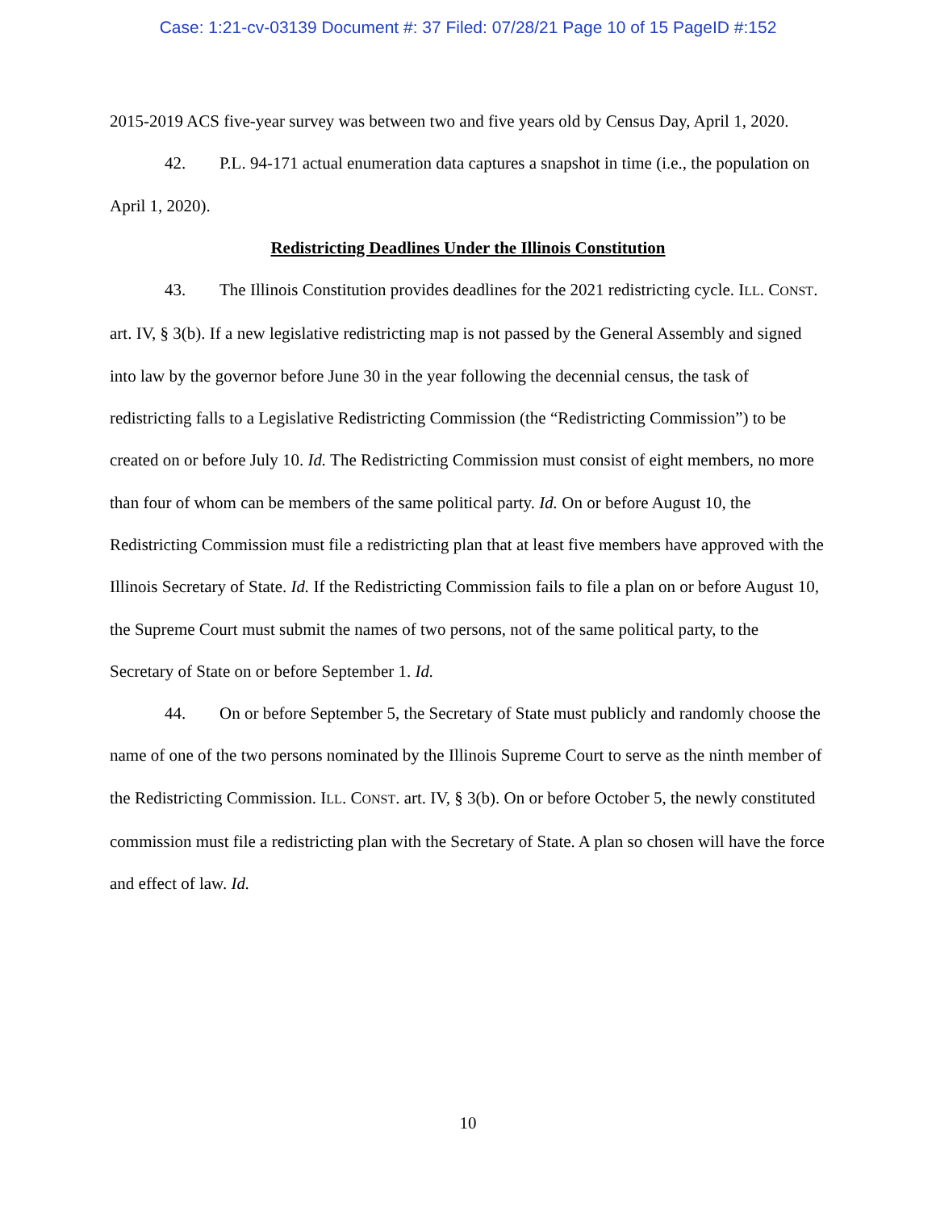Case: 1:21-cv-03139 Document #: 37 Filed: 07/28/21 Page 10 of 15 PageID #:152
2015-2019 ACS five-year survey was between two and five years old by Census Day, April 1, 2020.
42. P.L. 94-171 actual enumeration data captures a snapshot in time (i.e., the population on April 1, 2020).
Redistricting Deadlines Under the Illinois Constitution
43. The Illinois Constitution provides deadlines for the 2021 redistricting cycle. ILL. CONST. art. IV, § 3(b). If a new legislative redistricting map is not passed by the General Assembly and signed into law by the governor before June 30 in the year following the decennial census, the task of redistricting falls to a Legislative Redistricting Commission (the “Redistricting Commission”) to be created on or before July 10. Id. The Redistricting Commission must consist of eight members, no more than four of whom can be members of the same political party. Id. On or before August 10, the Redistricting Commission must file a redistricting plan that at least five members have approved with the Illinois Secretary of State. Id. If the Redistricting Commission fails to file a plan on or before August 10, the Supreme Court must submit the names of two persons, not of the same political party, to the Secretary of State on or before September 1. Id.
44. On or before September 5, the Secretary of State must publicly and randomly choose the name of one of the two persons nominated by the Illinois Supreme Court to serve as the ninth member of the Redistricting Commission. ILL. CONST. art. IV, § 3(b). On or before October 5, the newly constituted commission must file a redistricting plan with the Secretary of State. A plan so chosen will have the force and effect of law. Id.
10